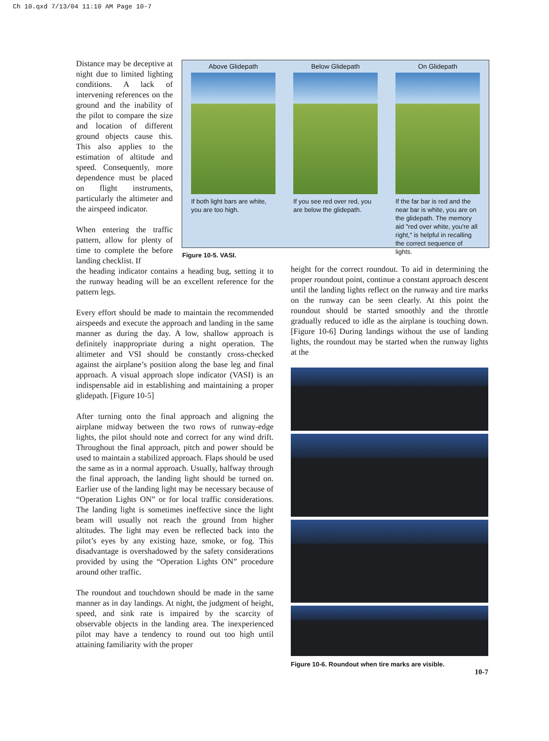Ch 10.qxd 7/13/04 11:10 AM Page 10-7
Distance may be deceptive at night due to limited lighting conditions. A lack of intervening references on the ground and the inability of the pilot to compare the size and location of different ground objects cause this. This also applies to the estimation of altitude and speed. Consequently, more dependence must be placed on flight instruments, particularly the altimeter and the airspeed indicator.
When entering the traffic pattern, allow for plenty of time to complete the before landing checklist. If
the heading indicator contains a heading bug, setting it to the runway heading will be an excellent reference for the pattern legs.
Every effort should be made to maintain the recommended airspeeds and execute the approach and landing in the same manner as during the day. A low, shallow approach is definitely inappropriate during a night operation. The altimeter and VSI should be constantly cross-checked against the airplane’s position along the base leg and final approach. A visual approach slope indicator (VASI) is an indispensable aid in establishing and maintaining a proper glidepath. [Figure 10-5]
After turning onto the final approach and aligning the airplane midway between the two rows of runway-edge lights, the pilot should note and correct for any wind drift. Throughout the final approach, pitch and power should be used to maintain a stabilized approach. Flaps should be used the same as in a normal approach. Usually, halfway through the final approach, the landing light should be turned on. Earlier use of the landing light may be necessary because of “Operation Lights ON” or for local traffic considerations. The landing light is sometimes ineffective since the light beam will usually not reach the ground from higher altitudes. The light may even be reflected back into the pilot’s eyes by any existing haze, smoke, or fog. This disadvantage is overshadowed by the safety considerations provided by using the “Operation Lights ON” procedure around other traffic.
The roundout and touchdown should be made in the same manner as in day landings. At night, the judgment of height, speed, and sink rate is impaired by the scarcity of observable objects in the landing area. The inexperienced pilot may have a tendency to round out too high until attaining familiarity with the proper
Above Glidepath
If both light bars are white, you are too high.
Below Glidepath
If you see red over red, you are below the glidepath.
On Glidepath
If the far bar is red and the near bar is white, you are on the glidepath. The memory aid "red over white, you're all right," is helpful in recalling the correct sequence of lights.
Figure 10-5. VASI.
height for the correct roundout. To aid in determining the proper roundout point, continue a constant approach descent until the landing lights reflect on the runway and tire marks on the runway can be seen clearly. At this point the roundout should be started smoothly and the throttle gradually reduced to idle as the airplane is touching down. [Figure 10-6] During landings without the use of landing lights, the roundout may be started when the runway lights at the
Figure 10-6. Roundout when tire marks are visible.
10-7